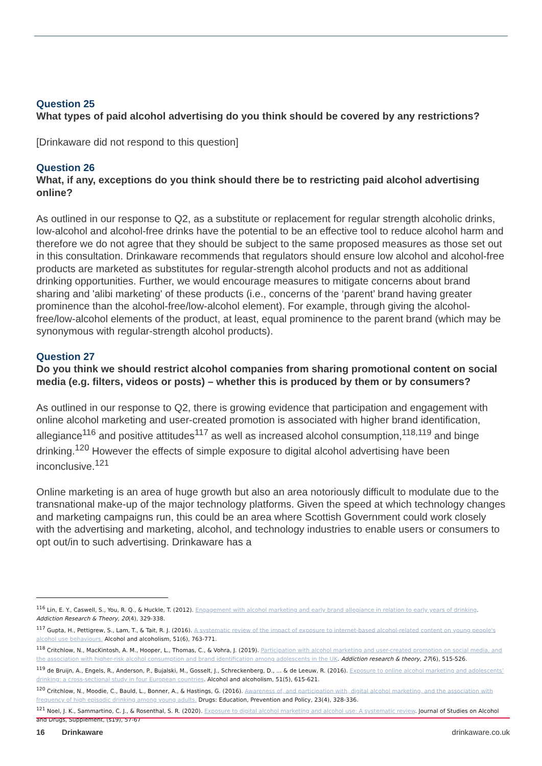Question 25
What types of paid alcohol advertising do you think should be covered by any restrictions?
[Drinkaware did not respond to this question]
Question 26
What, if any, exceptions do you think should there be to restricting paid alcohol advertising online?
As outlined in our response to Q2, as a substitute or replacement for regular strength alcoholic drinks, low-alcohol and alcohol-free drinks have the potential to be an effective tool to reduce alcohol harm and therefore we do not agree that they should be subject to the same proposed measures as those set out in this consultation. Drinkaware recommends that regulators should ensure low alcohol and alcohol-free products are marketed as substitutes for regular-strength alcohol products and not as additional drinking opportunities. Further, we would encourage measures to mitigate concerns about brand sharing and 'alibi marketing' of these products (i.e., concerns of the ‘parent’ brand having greater prominence than the alcohol-free/low-alcohol element). For example, through giving the alcohol-free/low-alcohol elements of the product, at least, equal prominence to the parent brand (which may be synonymous with regular-strength alcohol products).
Question 27
Do you think we should restrict alcohol companies from sharing promotional content on social media (e.g. filters, videos or posts) – whether this is produced by them or by consumers?
As outlined in our response to Q2, there is growing evidence that participation and engagement with online alcohol marketing and user-created promotion is associated with higher brand identification, allegiance<sup>116</sup> and positive attitudes<sup>117</sup> as well as increased alcohol consumption,<sup>118,119</sup> and binge drinking.<sup>120</sup> However the effects of simple exposure to digital alcohol advertising have been inconclusive.<sup>121</sup>
Online marketing is an area of huge growth but also an area notoriously difficult to modulate due to the transnational make-up of the major technology platforms. Given the speed at which technology changes and marketing campaigns run, this could be an area where Scottish Government could work closely with the advertising and marketing, alcohol, and technology industries to enable users or consumers to opt out/in to such advertising. Drinkaware has a
<sup>116</sup> Lin, E. Y., Caswell, S., You, R. Q., & Huckle, T. (2012). Engagement with alcohol marketing and early brand allegiance in relation to early years of drinking. Addiction Research & Theory, 20(4), 329-338.
<sup>117</sup> Gupta, H., Pettigrew, S., Lam, T., & Tait, R. J. (2016). A systematic review of the impact of exposure to internet-based alcohol-related content on young people's alcohol use behaviours. Alcohol and alcoholism, 51(6), 763-771.
<sup>118</sup> Critchlow, N., MacKintosh, A. M., Hooper, L., Thomas, C., & Vohra, J. (2019). Participation with alcohol marketing and user-created promotion on social media, and the association with higher-risk alcohol consumption and brand identification among adolescents in the UK. Addiction research & theory, 27(6), 515-526.
<sup>119</sup> de Bruijn, A., Engels, R., Anderson, P., Bujalski, M., Gosselt, J., Schreckenberg, D., ... & de Leeuw, R. (2016). Exposure to online alcohol marketing and adolescents’ drinking: a cross-sectional study in four European countries. Alcohol and alcoholism, 51(5), 615-621.
<sup>120</sup> Critchlow, N., Moodie, C., Bauld, L., Bonner, A., & Hastings, G. (2016). Awareness of, and participation with, digital alcohol marketing, and the association with frequency of high episodic drinking among young adults. Drugs: Education, Prevention and Policy, 23(4), 328-336.
<sup>121</sup> Noel, J. K., Sammartino, C. J., & Rosenthal, S. R. (2020). Exposure to digital alcohol marketing and alcohol use: A systematic review. Journal of Studies on Alcohol and Drugs, Supplement, (s19), 57-67
16 Drinkaware drinkaware.co.uk